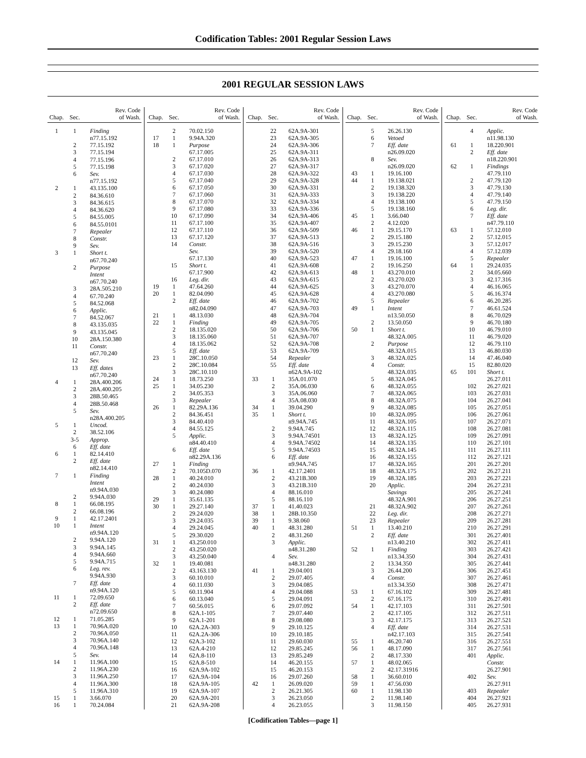Codification Tables: 2001 Regular Session Laws
2001 REGULAR SESSION LAWS
| Chap. | Sec. | Rev. Code of Wash. |
| --- | --- | --- |
| 1 | 1 | Finding |
| | | n77.15.192 |
| | 2 | 77.15.192 |
| | 3 | 77.15.194 |
| | 4 | 77.15.196 |
| | 5 | 77.15.198 |
| | 6 | Sev. |
| | | n77.15.192 |
| 2 | 1 | 43.135.100 |
| | 2 | 84.36.610 |
| | 3 | 84.36.615 |
| | 4 | 84.36.620 |
| | 5 | 84.55.005 |
| | 6 | 84.55.0101 |
| | 7 | Repealer |
| | 8 | Constr. |
| | 9 | Sev. |
| 3 | 1 | Short t. |
| | | n67.70.240 |
| | 2 | Purpose |
| | | Intent |
| | | n67.70.240 |
| | 3 | 28A.505.210 |
| | 4 | 67.70.240 |
| | 5 | 84.52.068 |
| | 6 | Applic. |
| | 7 | 84.52.067 |
| | 8 | 43.135.035 |
| | 9 | 43.135.045 |
| | 10 | 28A.150.380 |
| | 11 | Constr. |
| | | n67.70.240 |
| | 12 | Sev. |
| | 13 | Eff. dates |
| | | n67.70.240 |
| 4 | 1 | 28A.400.206 |
| | 2 | 28A.400.205 |
| | 3 | 28B.50.465 |
| | 4 | 28B.50.468 |
| | 5 | Sev. |
| | | n28A.400.205 |
| 5 | 1 | Uncod. |
| | 2 | 38.52.106 |
| | 3-5 | Approp. |
| | 6 | Eff. date |
| 6 | 1 | 82.14.410 |
| | 2 | Eff. date |
| | | n82.14.410 |
| 7 | 1 | Finding |
| | | Intent |
| | | n9.94A.030 |
| | 2 | 9.94A.030 |
| 8 | 1 | 66.08.195 |
| | 2 | 66.08.196 |
| 9 | 1 | 42.17.2401 |
| 10 | 1 | Intent |
| | | n9.94A.120 |
| | 2 | 9.94A.120 |
| | 3 | 9.94A.145 |
| | 4 | 9.94A.660 |
| | 5 | 9.94A.715 |
| | 6 | Leg. rev. |
| | | 9.94A.930 |
| | 7 | Eff. date |
| | | n9.94A.120 |
| 11 | 1 | 72.09.650 |
| | 2 | Eff. date |
| | | n72.09.650 |
| 12 | 1 | 71.05.285 |
| 13 | 1 | 70.96A.020 |
| | 2 | 70.96A.050 |
| | 3 | 70.96A.140 |
| | 4 | 70.96A.148 |
| | 5 | Sev. |
| 14 | 1 | 11.96A.100 |
| | 2 | 11.96A.230 |
| | 3 | 11.96A.250 |
| | 4 | 11.96A.300 |
| | 5 | 11.96A.310 |
| 15 | 1 | 3.66.070 |
| 16 | 1 | 70.24.084 |
| Chap. | Sec. | Rev. Code of Wash. |
| --- | --- | --- |
| | 2 | 70.02.150 |
| 17 | 1 | 9.94A.320 |
| 18 | 1 | Purpose |
| | | 67.17.005 |
| | 2 | 67.17.010 |
| | 3 | 67.17.020 |
| | 4 | 67.17.030 |
| | 5 | 67.17.040 |
| | 6 | 67.17.050 |
| | 7 | 67.17.060 |
| | 8 | 67.17.070 |
| | 9 | 67.17.080 |
| | 10 | 67.17.090 |
| | 11 | 67.17.100 |
| | 12 | 67.17.110 |
| | 13 | 67.17.120 |
| | 14 | Constr. |
| | | Sev. |
| | | 67.17.130 |
| | 15 | Short t. |
| | | 67.17.900 |
| | 16 | Leg. dir. |
| 19 | 1 | 47.64.260 |
| 20 | 1 | 82.04.090 |
| | 2 | Eff. date |
| | | n82.04.090 |
| 21 | 1 | 48.13.030 |
| 22 | 1 | Finding |
| | 2 | 18.135.020 |
| | 3 | 18.135.060 |
| | 4 | 18.135.062 |
| | 5 | Eff. date |
| 23 | 1 | 28C.10.050 |
| | 2 | 28C.10.084 |
| | 3 | 28C.10.110 |
| 24 | 1 | 18.73.250 |
| 25 | 1 | 34.05.230 |
| | 2 | 34.05.353 |
| | 3 | Repealer |
| 26 | 1 | 82.29A.136 |
| | 2 | 84.36.451 |
| | 3 | 84.40.410 |
| | 4 | 84.55.125 |
| | 5 | Applic. |
| | | n84.40.410 |
| | 6 | Eff. date |
| | | n82.29A.136 |
| 27 | 1 | Finding |
| | 2 | 70.105D.070 |
| 28 | 1 | 40.24.010 |
| | 2 | 40.24.030 |
| | 3 | 40.24.080 |
| 29 | 1 | 35.61.135 |
| 30 | 1 | 29.27.140 |
| | 2 | 29.24.020 |
| | 3 | 29.24.035 |
| | 4 | 29.24.045 |
| | 5 | 29.30.020 |
| 31 | 1 | 43.250.010 |
| | 2 | 43.250.020 |
| | 3 | 43.250.040 |
| 32 | 1 | 19.40.081 |
| | 2 | 43.163.130 |
| | 3 | 60.10.010 |
| | 4 | 60.11.030 |
| | 5 | 60.11.904 |
| | 6 | 60.13.040 |
| | 7 | 60.56.015 |
| | 8 | 62A.1-105 |
| | 9 | 62A.1-201 |
| | 10 | 62A.2A-303 |
| | 11 | 62A.2A-306 |
| | 12 | 62A.3-102 |
| | 13 | 62A.4-210 |
| | 14 | 62A.8-110 |
| | 15 | 62A.8-510 |
| | 16 | 62A.9A-102 |
| | 17 | 62A.9A-104 |
| | 18 | 62A.9A-105 |
| | 19 | 62A.9A-107 |
| | 20 | 62A.9A-201 |
| | 21 | 62A.9A-208 |
| Chap. | Sec. | Rev. Code of Wash. |
| --- | --- | --- |
| | 22 | 62A.9A-301 |
| | 23 | 62A.9A-305 |
| | 24 | 62A.9A-306 |
| | 25 | 62A.9A-311 |
| | 26 | 62A.9A-313 |
| | 27 | 62A.9A-317 |
| | 28 | 62A.9A-322 |
| | 29 | 62A.9A-328 |
| | 30 | 62A.9A-331 |
| | 31 | 62A.9A-333 |
| | 32 | 62A.9A-334 |
| | 33 | 62A.9A-336 |
| | 34 | 62A.9A-406 |
| | 35 | 62A.9A-407 |
| | 36 | 62A.9A-509 |
| | 37 | 62A.9A-513 |
| | 38 | 62A.9A-516 |
| | 39 | 62A.9A-520 |
| | 40 | 62A.9A-523 |
| | 41 | 62A.9A-608 |
| | 42 | 62A.9A-613 |
| | 43 | 62A.9A-615 |
| | 44 | 62A.9A-625 |
| | 45 | 62A.9A-628 |
| | 46 | 62A.9A-702 |
| | 47 | 62A.9A-703 |
| | 48 | 62A.9A-704 |
| | 49 | 62A.9A-705 |
| | 50 | 62A.9A-706 |
| | 51 | 62A.9A-707 |
| | 52 | 62A.9A-708 |
| | 53 | 62A.9A-709 |
| | 54 | Repealer |
| | 55 | Eff. date |
| | | n62A.9A-102 |
| 33 | 1 | 35A.01.070 |
| | 2 | 35A.06.030 |
| | 3 | 35A.06.060 |
| | 4 | 35A.08.030 |
| 34 | 1 | 39.04.290 |
| 35 | 1 | Short t. |
| | | n9.94A.745 |
| | 2 | 9.94A.745 |
| | 3 | 9.94A.74501 |
| | 4 | 9.94A.74502 |
| | 5 | 9.94A.74503 |
| | 6 | Eff. date |
| | | n9.94A.745 |
| 36 | 1 | 42.17.2401 |
| | 2 | 43.21B.300 |
| | 3 | 43.21B.310 |
| | 4 | 88.16.010 |
| | 5 | 88.16.110 |
| 37 | 1 | 41.40.023 |
| 38 | 1 | 28B.10.350 |
| 39 | 1 | 9.38.060 |
| 40 | 1 | 48.31.280 |
| | 2 | 48.31.260 |
| | 3 | Applic. |
| | | n48.31.280 |
| | 4 | Sev. |
| | | n48.31.280 |
| 41 | 1 | 29.04.001 |
| | 2 | 29.07.405 |
| | 3 | 29.04.085 |
| | 4 | 29.04.088 |
| | 5 | 29.04.091 |
| | 6 | 29.07.092 |
| | 7 | 29.07.440 |
| | 8 | 29.08.080 |
| | 9 | 29.10.125 |
| | 10 | 29.10.185 |
| | 11 | 29.60.030 |
| | 12 | 29.85.245 |
| | 13 | 29.85.249 |
| | 14 | 46.20.155 |
| | 15 | 46.20.153 |
| | 16 | 29.07.260 |
| 42 | 1 | 26.09.020 |
| | 2 | 26.21.305 |
| | 3 | 26.23.050 |
| | 4 | 26.23.055 |
| Chap. | Sec. | Rev. Code of Wash. |
| --- | --- | --- |
| | 5 | 26.26.130 |
| | 6 | Vetoed |
| | 7 | Eff. date |
| | | n26.09.020 |
| | 8 | Sev. |
| | | n26.09.020 |
| 43 | 1 | 19.16.100 |
| 44 | 1 | 19.138.021 |
| | 2 | 19.138.320 |
| | 3 | 19.138.220 |
| | 4 | 19.138.100 |
| | 5 | 19.138.160 |
| 45 | 1 | 3.66.040 |
| | 2 | 4.12.020 |
| 46 | 1 | 29.15.170 |
| | 2 | 29.15.180 |
| | 3 | 29.15.230 |
| | 4 | 29.18.160 |
| 47 | 1 | 19.16.100 |
| | 2 | 19.16.250 |
| 48 | 1 | 43.270.010 |
| | 2 | 43.270.020 |
| | 3 | 43.270.070 |
| | 4 | 43.270.080 |
| | 5 | Repealer |
| 49 | 1 | Intent |
| | | n13.50.050 |
| | 2 | 13.50.050 |
| 50 | 1 | Short t. |
| | | 48.32A.005 |
| | 2 | Purpose |
| | | 48.32A.015 |
| | 3 | 48.32A.025 |
| | 4 | Constr. |
| | | 48.32A.035 |
| | 5 | 48.32A.045 |
| | 6 | 48.32A.055 |
| | 7 | 48.32A.065 |
| | 8 | 48.32A.075 |
| | 9 | 48.32A.085 |
| | 10 | 48.32A.095 |
| | 11 | 48.32A.105 |
| | 12 | 48.32A.115 |
| | 13 | 48.32A.125 |
| | 14 | 48.32A.135 |
| | 15 | 48.32A.145 |
| | 16 | 48.32A.155 |
| | 17 | 48.32A.165 |
| | 18 | 48.32A.175 |
| | 19 | 48.32A.185 |
| | 20 | Applic. |
| | | Savings |
| | | 48.32A.901 |
| | 21 | 48.32A.902 |
| | 22 | Leg. dir. |
| | 23 | Repealer |
| 51 | 1 | 13.40.210 |
| | 2 | Eff. date |
| | | n13.40.210 |
| 52 | 1 | Finding |
| | | n13.34.350 |
| | 2 | 13.34.350 |
| | 3 | 26.44.200 |
| | 4 | Constr. |
| | | n13.34.350 |
| 53 | 1 | 67.16.102 |
| | 2 | 67.16.175 |
| 54 | 1 | 42.17.103 |
| | 2 | 42.17.105 |
| | 3 | 42.17.175 |
| | 4 | Eff. date |
| | | n42.17.103 |
| 55 | 1 | 46.20.740 |
| 56 | 1 | 48.17.090 |
| | 2 | 48.17.330 |
| 57 | 1 | 48.02.065 |
| | 2 | 42.17.31916 |
| 58 | 1 | 36.60.010 |
| 59 | 1 | 47.56.030 |
| 60 | 1 | 11.98.130 |
| | 2 | 11.98.140 |
| | 3 | 11.98.150 |
| Chap. | Sec. | Rev. Code of Wash. |
| --- | --- | --- |
| | 4 | Applic. |
| | | n11.98.130 |
| 61 | 1 | 18.220.901 |
| | 2 | Eff. date |
| | | n18.220.901 |
| 62 | 1 | Findings |
| | | 47.79.110 |
| | 2 | 47.79.120 |
| | 3 | 47.79.130 |
| | 4 | 47.79.140 |
| | 5 | 47.79.150 |
| | 6 | Leg. dir. |
| | 7 | Eff. date |
| | | n47.79.110 |
| 63 | 1 | 57.12.010 |
| | 2 | 57.12.015 |
| | 3 | 57.12.017 |
| | 4 | 57.12.039 |
| | 5 | Repealer |
| 64 | 1 | 29.24.035 |
| | 2 | 34.05.660 |
| | 3 | 42.17.316 |
| | 4 | 46.16.065 |
| | 5 | 46.16.374 |
| | 6 | 46.20.285 |
| | 7 | 46.61.524 |
| | 8 | 46.70.029 |
| | 9 | 46.70.180 |
| | 10 | 46.79.010 |
| | 11 | 46.79.020 |
| | 12 | 46.79.110 |
| | 13 | 46.80.030 |
| | 14 | 47.46.040 |
| | 15 | 82.80.020 |
| 65 | 101 | Short t. |
| | | 26.27.011 |
| | 102 | 26.27.021 |
| | 103 | 26.27.031 |
| | 104 | 26.27.041 |
| | 105 | 26.27.051 |
| | 106 | 26.27.061 |
| | 107 | 26.27.071 |
| | 108 | 26.27.081 |
| | 109 | 26.27.091 |
| | 110 | 26.27.101 |
| | 111 | 26.27.111 |
| | 112 | 26.27.121 |
| | 201 | 26.27.201 |
| | 202 | 26.27.211 |
| | 203 | 26.27.221 |
| | 204 | 26.27.231 |
| | 205 | 26.27.241 |
| | 206 | 26.27.251 |
| | 207 | 26.27.261 |
| | 208 | 26.27.271 |
| | 209 | 26.27.281 |
| | 210 | 26.27.291 |
| | 301 | 26.27.401 |
| | 302 | 26.27.411 |
| | 303 | 26.27.421 |
| | 304 | 26.27.431 |
| | 305 | 26.27.441 |
| | 306 | 26.27.451 |
| | 307 | 26.27.461 |
| | 308 | 26.27.471 |
| | 309 | 26.27.481 |
| | 310 | 26.27.491 |
| | 311 | 26.27.501 |
| | 312 | 26.27.511 |
| | 313 | 26.27.521 |
| | 314 | 26.27.531 |
| | 315 | 26.27.541 |
| | 316 | 26.27.551 |
| | 317 | 26.27.561 |
| | 401 | Applic. |
| | | Constr. |
| | | 26.27.901 |
| | 402 | Sev. |
| | | 26.27.911 |
| | 403 | Repealer |
| | 404 | 26.27.921 |
| | 405 | 26.27.931 |
[Codification Tables—page 1]